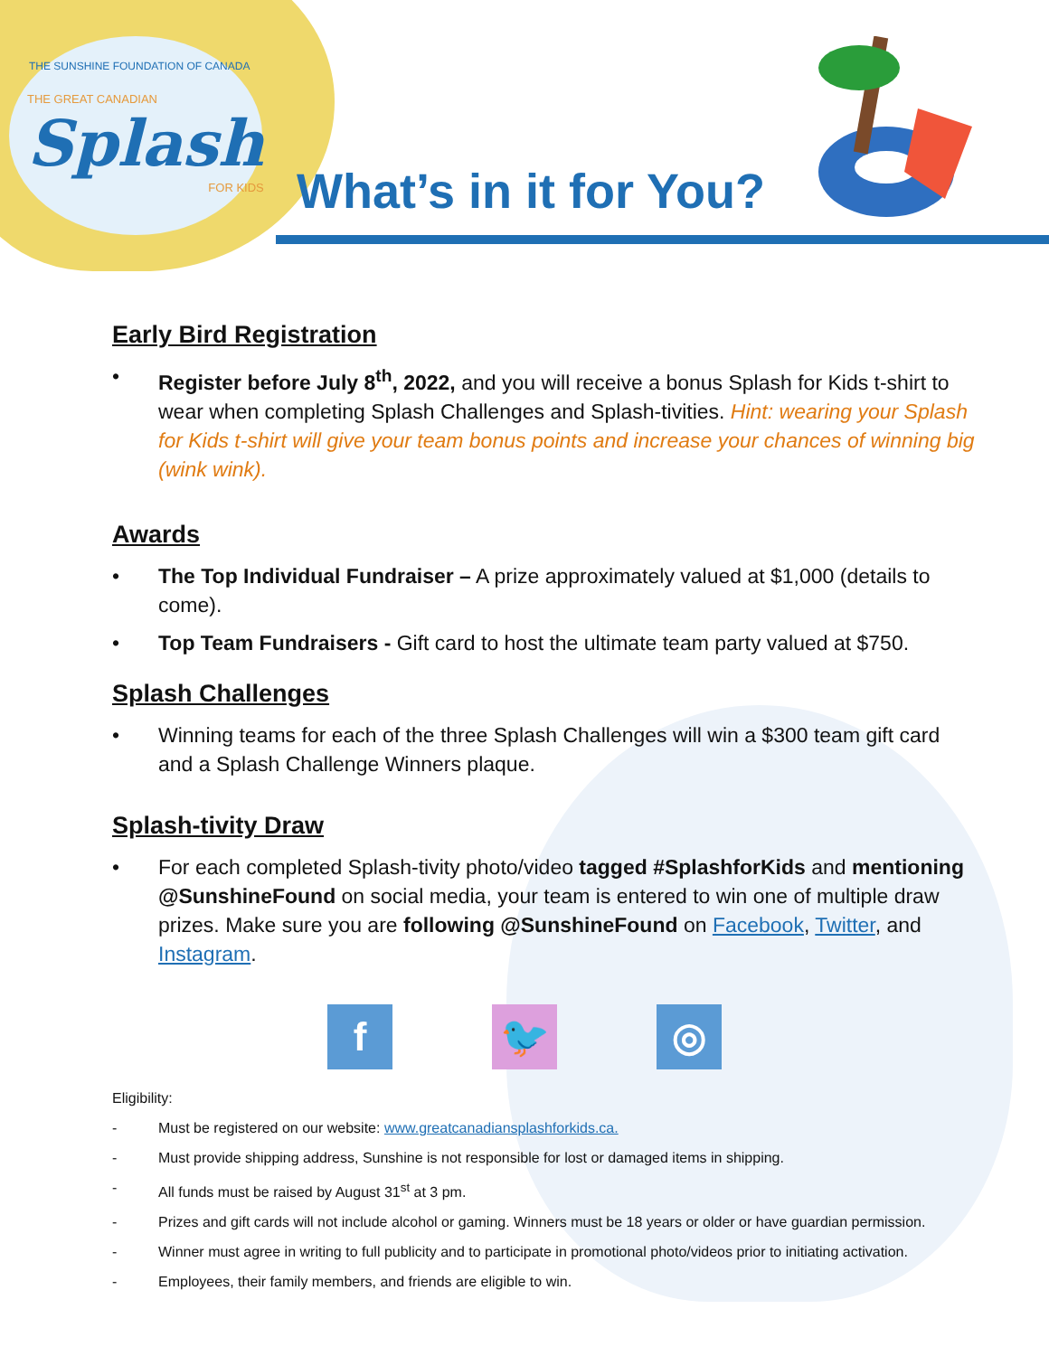THE SUNSHINE FOUNDATION OF CANADA
THE GREAT CANADIAN
Splash
FOR KIDS
What’s in it for You?
Early Bird Registration
• Register before July 8<sup>th</sup>, 2022, and you will receive a bonus Splash for Kids t-shirt to wear when completing Splash Challenges and Splash-tivities. Hint: wearing your Splash for Kids t-shirt will give your team bonus points and increase your chances of winning big (wink wink).
Awards
• The Top Individual Fundraiser – A prize approximately valued at $1,000 (details to come).
• Top Team Fundraisers - Gift card to host the ultimate team party valued at $750.
Splash Challenges
• Winning teams for each of the three Splash Challenges will win a $300 team gift card and a Splash Challenge Winners plaque.
Splash-tivity Draw
• For each completed Splash-tivity photo/video tagged #SplashforKids and mentioning @SunshineFound on social media, your team is entered to win one of multiple draw prizes. Make sure you are following @SunshineFound on Facebook, Twitter, and Instagram.
f 🐦 ◎
Eligibility:
- Must be registered on our website: www.greatcanadiansplashforkids.ca.
- Must provide shipping address, Sunshine is not responsible for lost or damaged items in shipping.
- All funds must be raised by August 31<sup>st</sup> at 3 pm.
- Prizes and gift cards will not include alcohol or gaming. Winners must be 18 years or older or have guardian permission.
- Winner must agree in writing to full publicity and to participate in promotional photo/videos prior to initiating activation.
- Employees, their family members, and friends are eligible to win.